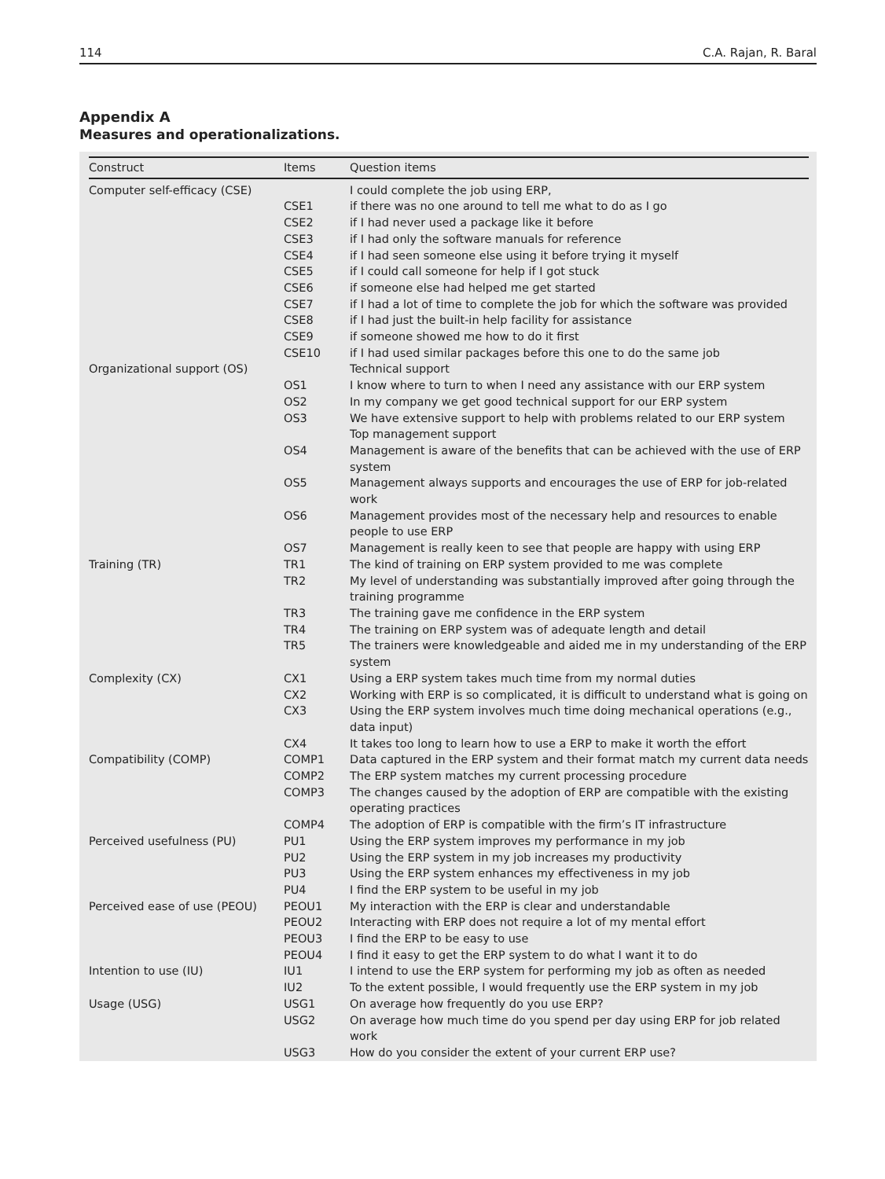114 C.A. Rajan, R. Baral
Appendix A
Measures and operationalizations.
| Construct | Items | Question items |
| --- | --- | --- |
| Computer self-efficacy (CSE) | | I could complete the job using ERP, |
| | CSE1 | if there was no one around to tell me what to do as I go |
| | CSE2 | if I had never used a package like it before |
| | CSE3 | if I had only the software manuals for reference |
| | CSE4 | if I had seen someone else using it before trying it myself |
| | CSE5 | if I could call someone for help if I got stuck |
| | CSE6 | if someone else had helped me get started |
| | CSE7 | if I had a lot of time to complete the job for which the software was provided |
| | CSE8 | if I had just the built-in help facility for assistance |
| | CSE9 | if someone showed me how to do it first |
| | CSE10 | if I had used similar packages before this one to do the same job |
| Organizational support (OS) | | Technical support |
| | OS1 | I know where to turn to when I need any assistance with our ERP system |
| | OS2 | In my company we get good technical support for our ERP system |
| | OS3 | We have extensive support to help with problems related to our ERP system Top management support |
| | OS4 | Management is aware of the benefits that can be achieved with the use of ERP system |
| | OS5 | Management always supports and encourages the use of ERP for job-related work |
| | OS6 | Management provides most of the necessary help and resources to enable people to use ERP |
| | OS7 | Management is really keen to see that people are happy with using ERP |
| Training (TR) | TR1 | The kind of training on ERP system provided to me was complete |
| | TR2 | My level of understanding was substantially improved after going through the training programme |
| | TR3 | The training gave me confidence in the ERP system |
| | TR4 | The training on ERP system was of adequate length and detail |
| | TR5 | The trainers were knowledgeable and aided me in my understanding of the ERP system |
| Complexity (CX) | CX1 | Using a ERP system takes much time from my normal duties |
| | CX2 | Working with ERP is so complicated, it is difficult to understand what is going on |
| | CX3 | Using the ERP system involves much time doing mechanical operations (e.g., data input) |
| | CX4 | It takes too long to learn how to use a ERP to make it worth the effort |
| Compatibility (COMP) | COMP1 | Data captured in the ERP system and their format match my current data needs |
| | COMP2 | The ERP system matches my current processing procedure |
| | COMP3 | The changes caused by the adoption of ERP are compatible with the existing operating practices |
| | COMP4 | The adoption of ERP is compatible with the firm’s IT infrastructure |
| Perceived usefulness (PU) | PU1 | Using the ERP system improves my performance in my job |
| | PU2 | Using the ERP system in my job increases my productivity |
| | PU3 | Using the ERP system enhances my effectiveness in my job |
| | PU4 | I find the ERP system to be useful in my job |
| Perceived ease of use (PEOU) | PEOU1 | My interaction with the ERP is clear and understandable |
| | PEOU2 | Interacting with ERP does not require a lot of my mental effort |
| | PEOU3 | I find the ERP to be easy to use |
| | PEOU4 | I find it easy to get the ERP system to do what I want it to do |
| Intention to use (IU) | IU1 | I intend to use the ERP system for performing my job as often as needed |
| | IU2 | To the extent possible, I would frequently use the ERP system in my job |
| Usage (USG) | USG1 | On average how frequently do you use ERP? |
| | USG2 | On average how much time do you spend per day using ERP for job related work |
| | USG3 | How do you consider the extent of your current ERP use? |